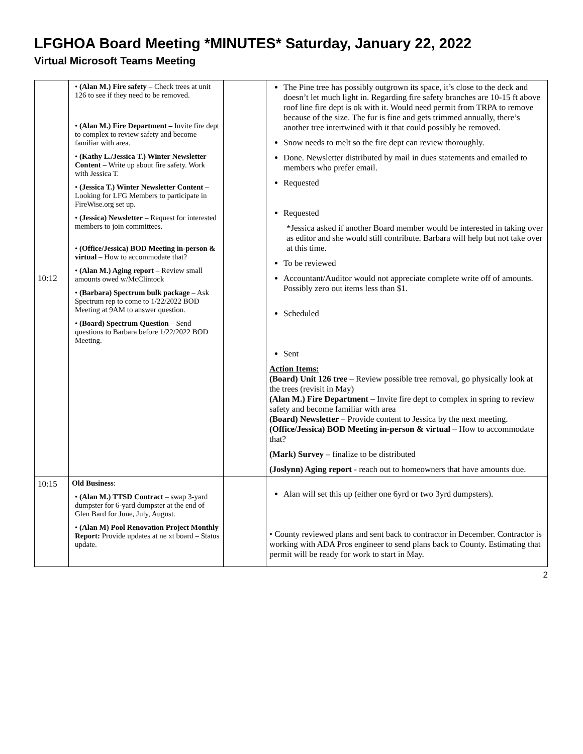LFGHOA Board Meeting *MINUTES* Saturday, January 22, 2022
Virtual Microsoft Teams Meeting
| 10:12 | • (Alan M.) Fire safety – Check trees at unit 126 to see if they need to be removed. • (Alan M.) Fire Department – Invite fire dept to complex to review safety and become familiar with area. • (Kathy L./Jessica T.) Winter Newsletter Content – Write up about fire safety. Work with Jessica T. • (Jessica T.) Winter Newsletter Content – Looking for LFG Members to participate in FireWise.org set up. • (Jessica) Newsletter – Request for interested members to join committees. • (Office/Jessica) BOD Meeting in-person & virtual – How to accommodate that? • (Alan M.) Aging report – Review small amounts owed w/McClintock • (Barbara) Spectrum bulk package – Ask Spectrum rep to come to 1/22/2022 BOD Meeting at 9AM to answer question. • (Board) Spectrum Question – Send questions to Barbara before 1/22/2022 BOD Meeting. | | The Pine tree has possibly outgrown its space, it’s close to the deck and doesn’t let much light in. Regarding fire safety branches are 10-15 ft above roof line fire dept is ok with it. Would need permit from TRPA to remove because of the size. The fur is fine and gets trimmed annually, there’s another tree intertwined with it that could possibly be removed. Snow needs to melt so the fire dept can review thoroughly. Done. Newsletter distributed by mail in dues statements and emailed to members who prefer email. Requested Requested *Jessica asked if another Board member would be interested in taking over as editor and she would still contribute. Barbara will help but not take over at this time. To be reviewed Accountant/Auditor would not appreciate complete write off of amounts. Possibly zero out items less than $1. Scheduled Sent Action Items: (Board) Unit 126 tree – Review possible tree removal, go physically look at the trees (revisit in May) (Alan M.) Fire Department – Invite fire dept to complex in spring to review safety and become familiar with area (Board) Newsletter – Provide content to Jessica by the next meeting. (Office/Jessica) BOD Meeting in-person & virtual – How to accommodate that? (Mark) Survey – finalize to be distributed (Joslynn) Aging report - reach out to homeowners that have amounts due. |
| 10:15 | Old Business : • (Alan M.) TTSD Contract – swap 3-yard dumpster for 6-yard dumpster at the end of Glen Bard for June, July, August. • (Alan M) Pool Renovation Project Monthly Report: Provide updates at ne xt board – Status update. | | Alan will set this up (either one 6yrd or two 3yrd dumpsters). • County reviewed plans and sent back to contractor in December. Contractor is working with ADA Pros engineer to send plans back to County. Estimating that permit will be ready for work to start in May. |
2